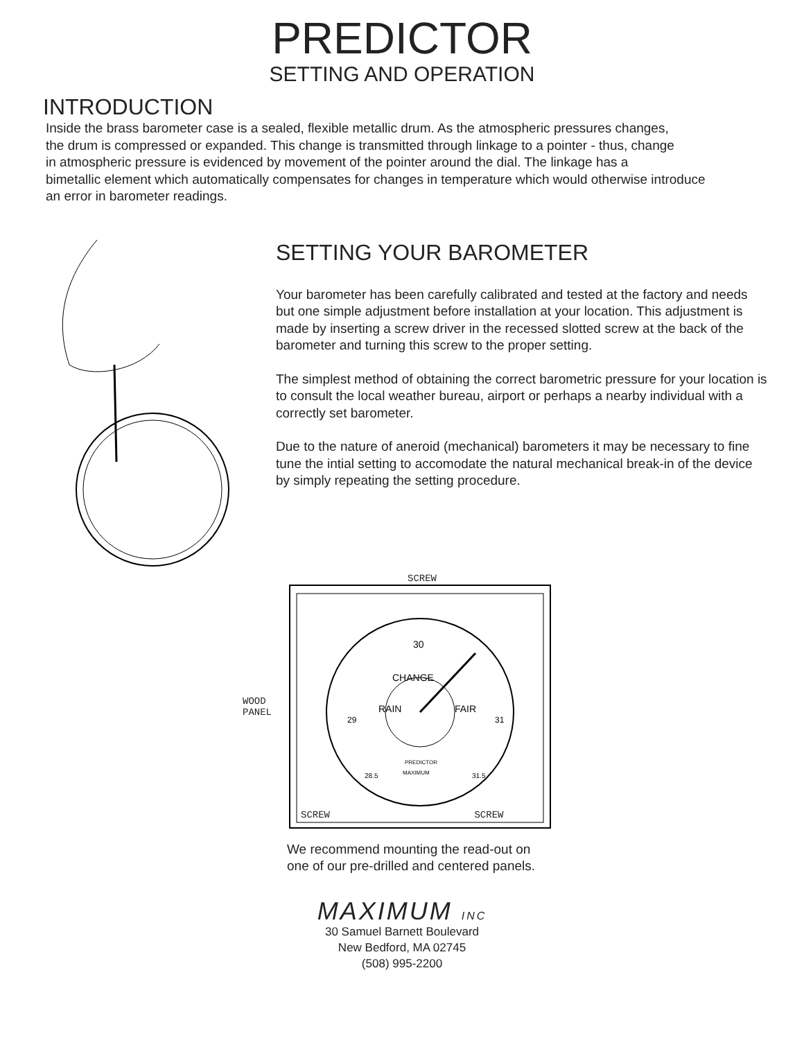PREDICTOR
SETTING AND OPERATION
INTRODUCTION
Inside the brass barometer case is a sealed, flexible metallic drum. As the atmospheric pressures changes,
the drum is compressed or expanded. This change is transmitted through linkage to a pointer - thus, change
in atmospheric pressure is evidenced by movement of the pointer around the dial. The linkage has a
bimetallic element which automatically compensates for changes in temperature which would otherwise introduce
an error in barometer readings.
SETTING YOUR BAROMETER
Your barometer has been carefully calibrated and tested at the factory and needs but one simple adjustment before installation at your location. This adjustment is made by inserting a screw driver in the recessed slotted screw at the back of the barometer and turning this screw to the proper setting.
The simplest method of obtaining the correct barometric pressure for your location is to consult the local weather bureau, airport or perhaps a nearby individual with a correctly set barometer.
Due to the nature of aneroid (mechanical) barometers it may be necessary to fine tune the intial setting to accomodate the natural mechanical break-in of the device by simply repeating the setting procedure.
SCREW
WOOD
PANEL
30
RAIN
CHANGE
FAIR
PREDICTOR
MAXIMUM
29
31
28.5
31.5
SCREW SCREW
We recommend mounting the read-out on
one of our pre-drilled and centered panels.
MAXIMUM INC
30 Samuel Barnett Boulevard
New Bedford, MA 02745
(508) 995-2200